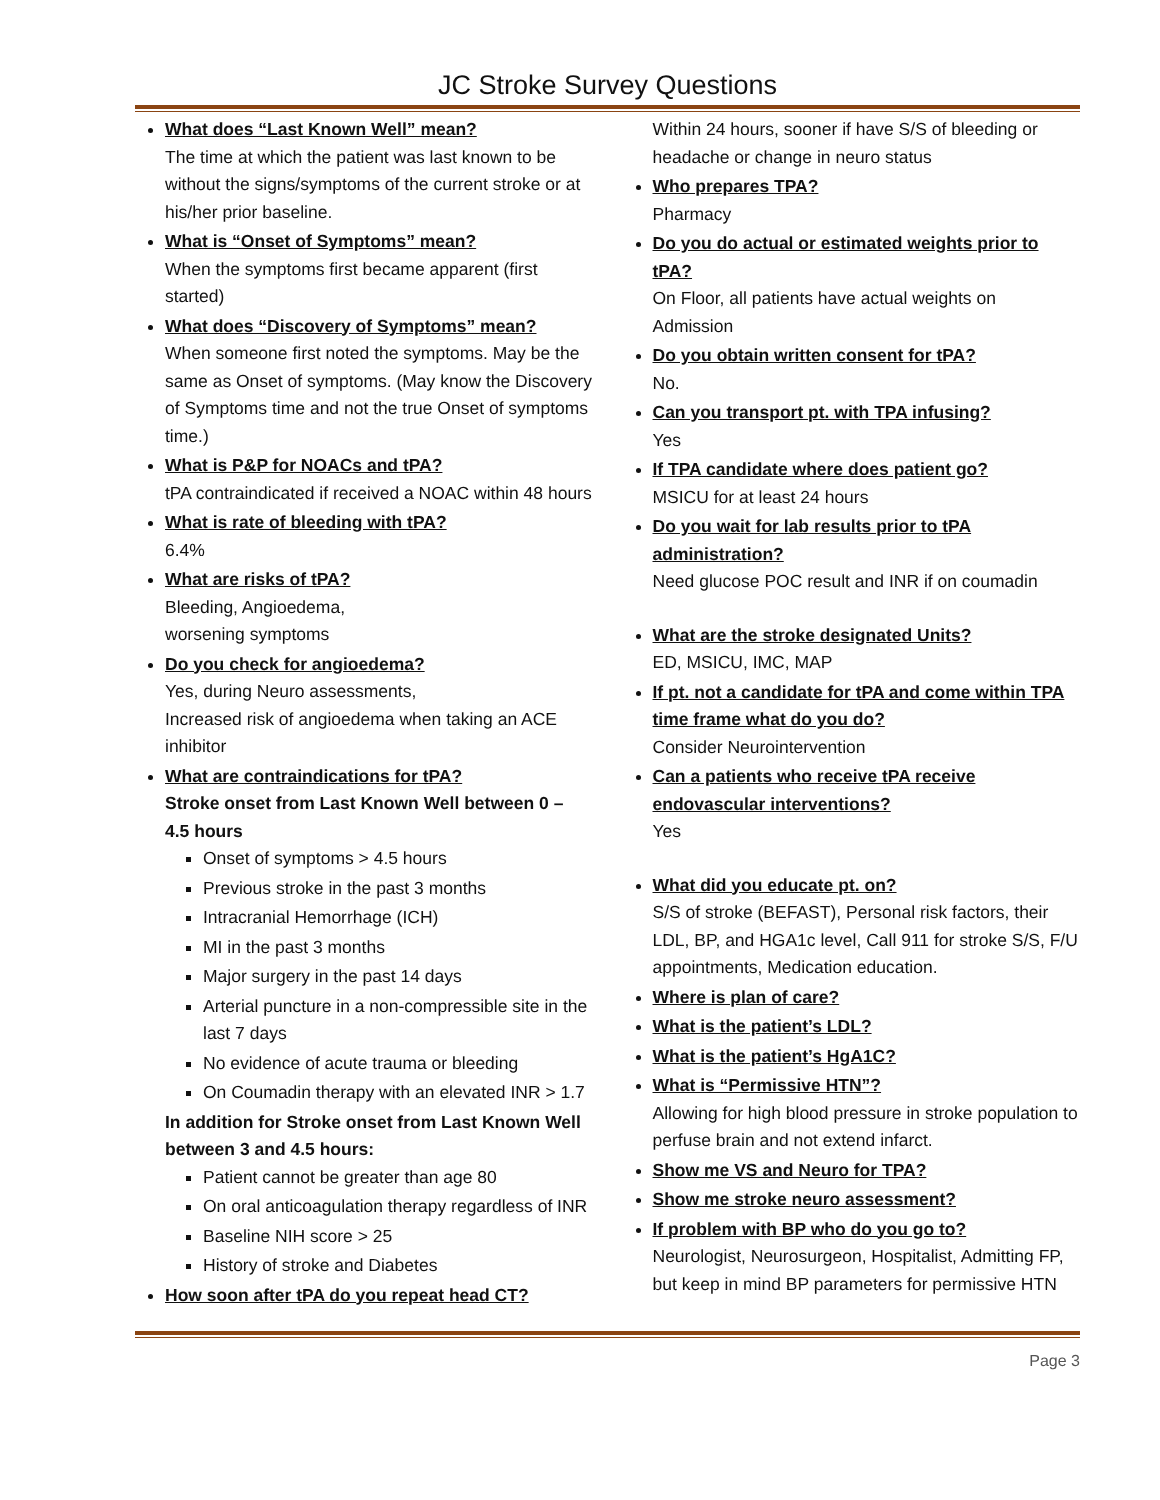JC Stroke Survey Questions
What does “Last Known Well” mean?
The time at which the patient was last known to be without the signs/symptoms of the current stroke or at his/her prior baseline.
What is “Onset of Symptoms” mean?
When the symptoms first became apparent (first started)
What does “Discovery of Symptoms” mean?
When someone first noted the symptoms. May be the same as Onset of symptoms. (May know the Discovery of Symptoms time and not the true Onset of symptoms time.)
What is P&P for NOACs and tPA?
tPA contraindicated if received a NOAC within 48 hours
What is rate of bleeding with tPA?
6.4%
What are risks of tPA?
Bleeding, Angioedema,
worsening symptoms
Do you check for angioedema?
Yes, during Neuro assessments,
Increased risk of angioedema when taking an ACE inhibitor
What are contraindications for tPA?
Stroke onset from Last Known Well between 0 – 4.5 hours
Onset of symptoms > 4.5 hours
Previous stroke in the past 3 months
Intracranial Hemorrhage (ICH)
MI in the past 3 months
Major surgery in the past 14 days
Arterial puncture in a non-compressible site in the last 7 days
No evidence of acute trauma or bleeding
On Coumadin therapy with an elevated INR > 1.7
In addition for Stroke onset from Last Known Well between 3 and 4.5 hours:
Patient cannot be greater than age 80
On oral anticoagulation therapy regardless of INR
Baseline NIH score > 25
History of stroke and Diabetes
How soon after tPA do you repeat head CT?
Within 24 hours, sooner if have S/S of bleeding or headache or change in neuro status
Who prepares TPA?
Pharmacy
Do you do actual or estimated weights prior to tPA?
On Floor, all patients have actual weights on Admission
Do you obtain written consent for tPA?
No.
Can you transport pt. with TPA infusing?
Yes
If TPA candidate where does patient go?
MSICU for at least 24 hours
Do you wait for lab results prior to tPA administration?
Need glucose POC result and INR if on coumadin
What are the stroke designated Units?
ED, MSICU, IMC, MAP
If pt. not a candidate for tPA and come within TPA time frame what do you do?
Consider Neurointervention
Can a patients who receive tPA receive endovascular interventions?
Yes
What did you educate pt. on?
S/S of stroke (BEFAST), Personal risk factors, their LDL, BP, and HGA1c level, Call 911 for stroke S/S, F/U appointments, Medication education.
Where is plan of care?
What is the patient’s LDL?
What is the patient’s HgA1C?
What is “Permissive HTN”?
Allowing for high blood pressure in stroke population to perfuse brain and not extend infarct.
Show me VS and Neuro for TPA?
Show me stroke neuro assessment?
If problem with BP who do you go to?
Neurologist, Neurosurgeon, Hospitalist, Admitting FP, but keep in mind BP parameters for permissive HTN
Page 3